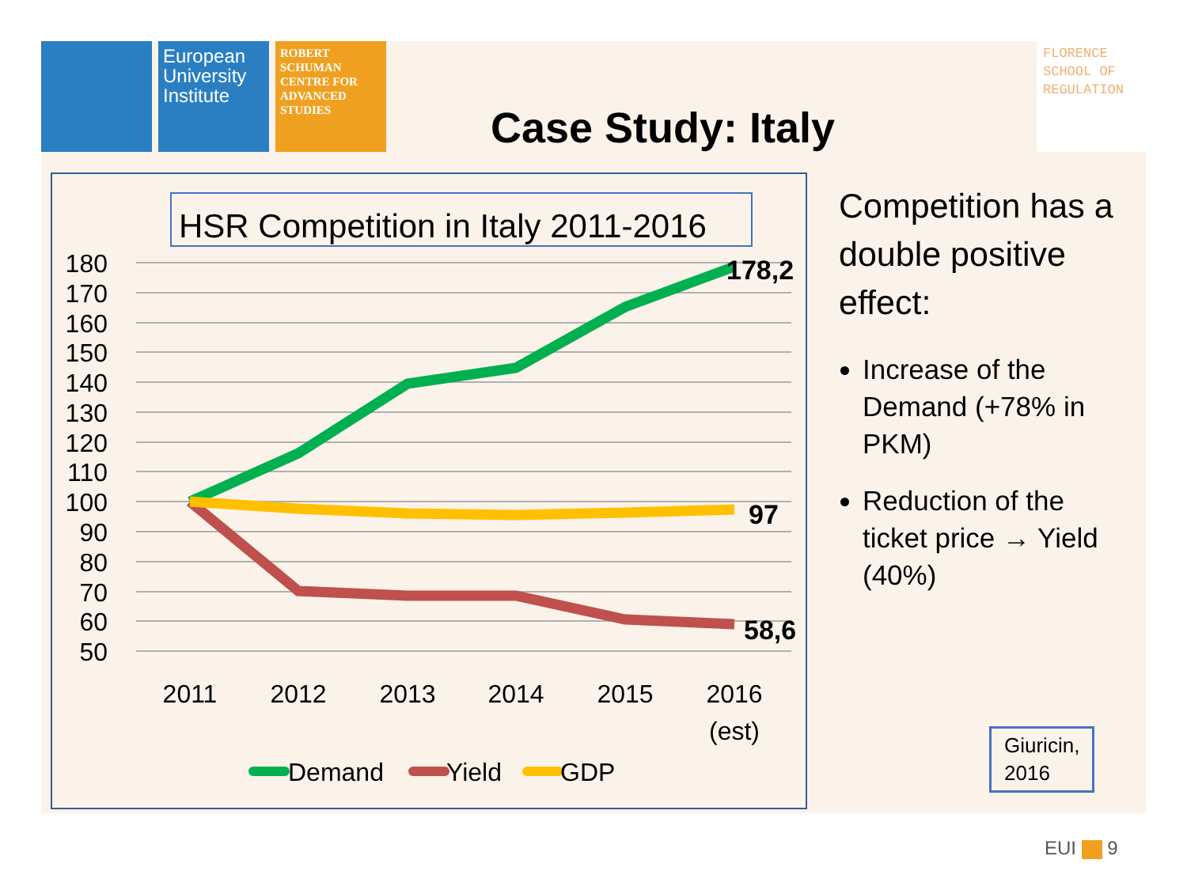European University Institute
ROBERT SCHUMAN CENTRE FOR ADVANCED STUDIES
FLORENCE SCHOOL OF REGULATION
Case Study: Italy
HSR Competition in Italy 2011-2016
180
170
160
150
140
130
120
110
100
90
80
70
60
50
178,2
97
58,6
2011
2012
2013
2014
2015
2016
(est)
Demand
Yield
GDP
Competition has a double positive effect:
Increase of the Demand (+78% in PKM)
Reduction of the ticket price → Yield (40%)
Giuricin,
2016
EUI 9